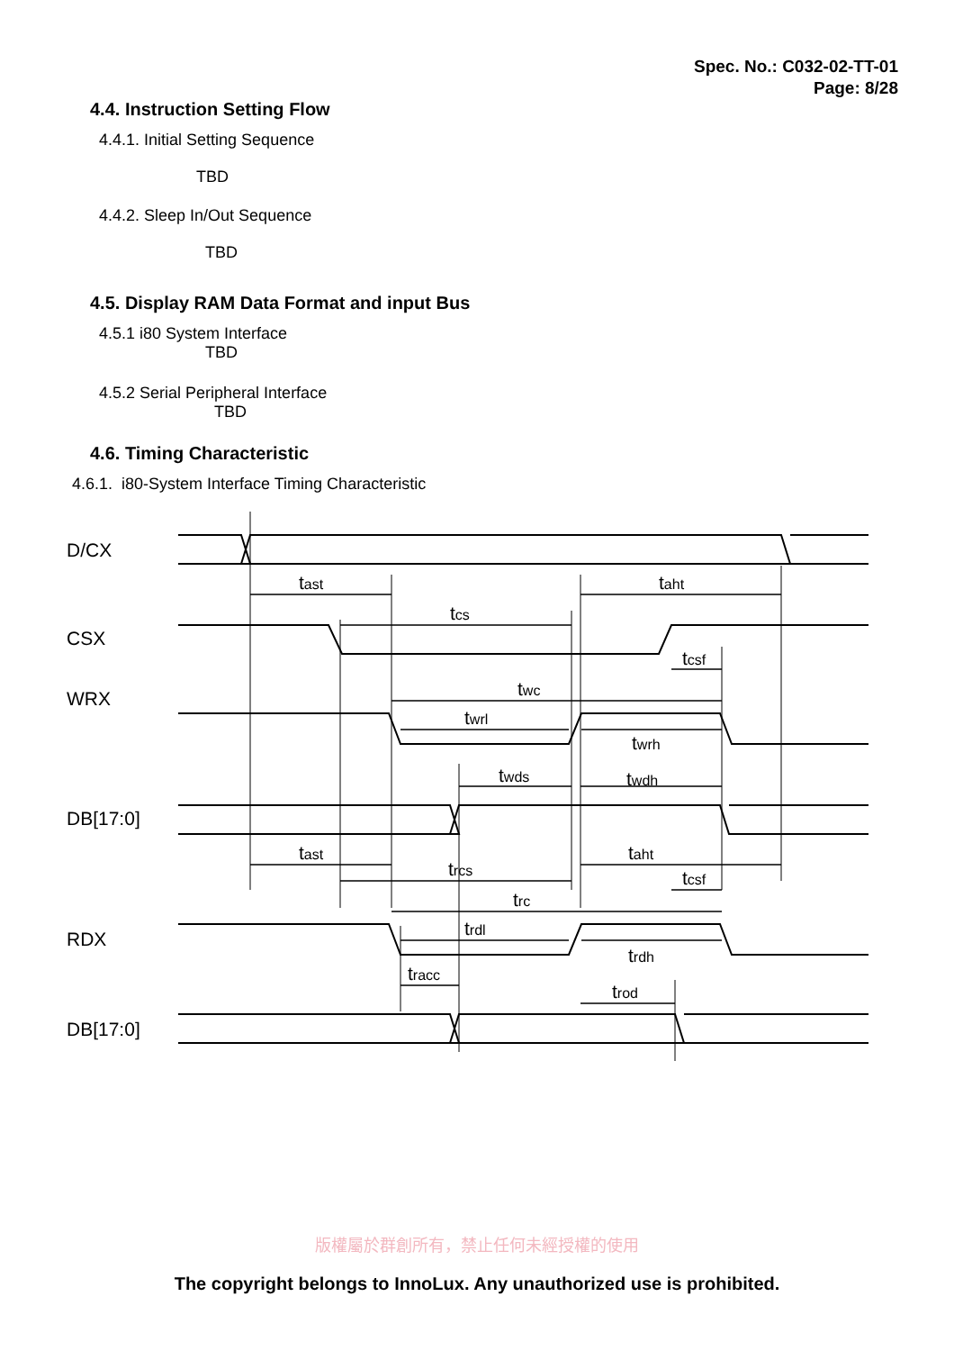Spec. No.: C032-02-TT-01
Page: 8/28
4.4. Instruction Setting Flow
4.4.1. Initial Setting Sequence
TBD
4.4.2. Sleep In/Out Sequence
TBD
4.5. Display RAM Data Format and input Bus
4.5.1 i80 System Interface
TBD
4.5.2 Serial Peripheral Interface
TBD
4.6. Timing Characteristic
4.6.1. i80-System Interface Timing Characteristic
D/CX
CSX
WRX
DB[17:0]
RDX
DB[17:0]
tast
taht
tcs
tcsf
twc
twrl
twrh
twds
twdh
tast
taht
trcs
tcsf
trc
trdl
trdh
tracc
trod
版權屬於群創所有，禁止任何未經授權的使用
The copyright belongs to InnoLux. Any unauthorized use is prohibited.